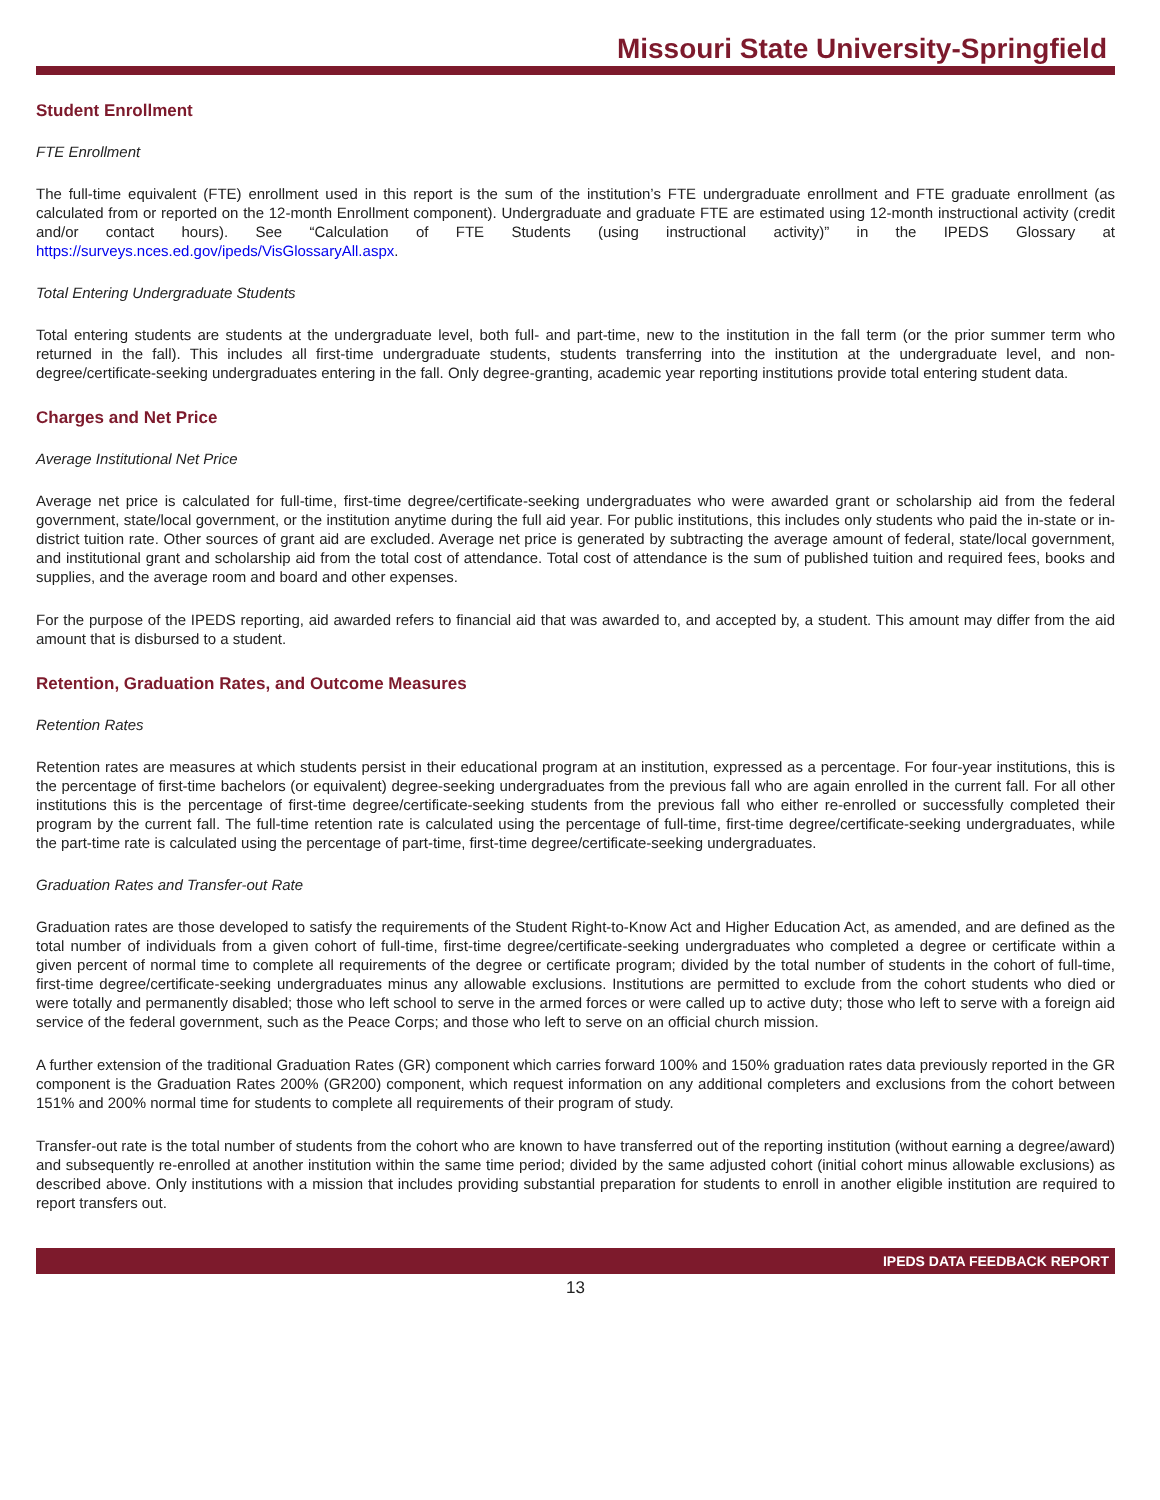Missouri State University-Springfield
Student Enrollment
FTE Enrollment
The full-time equivalent (FTE) enrollment used in this report is the sum of the institution’s FTE undergraduate enrollment and FTE graduate enrollment (as calculated from or reported on the 12-month Enrollment component). Undergraduate and graduate FTE are estimated using 12-month instructional activity (credit and/or contact hours). See “Calculation of FTE Students (using instructional activity)” in the IPEDS Glossary at https://surveys.nces.ed.gov/ipeds/VisGlossaryAll.aspx.
Total Entering Undergraduate Students
Total entering students are students at the undergraduate level, both full- and part-time, new to the institution in the fall term (or the prior summer term who returned in the fall). This includes all first-time undergraduate students, students transferring into the institution at the undergraduate level, and non-degree/certificate-seeking undergraduates entering in the fall. Only degree-granting, academic year reporting institutions provide total entering student data.
Charges and Net Price
Average Institutional Net Price
Average net price is calculated for full-time, first-time degree/certificate-seeking undergraduates who were awarded grant or scholarship aid from the federal government, state/local government, or the institution anytime during the full aid year. For public institutions, this includes only students who paid the in-state or in-district tuition rate. Other sources of grant aid are excluded. Average net price is generated by subtracting the average amount of federal, state/local government, and institutional grant and scholarship aid from the total cost of attendance. Total cost of attendance is the sum of published tuition and required fees, books and supplies, and the average room and board and other expenses.
For the purpose of the IPEDS reporting, aid awarded refers to financial aid that was awarded to, and accepted by, a student. This amount may differ from the aid amount that is disbursed to a student.
Retention, Graduation Rates, and Outcome Measures
Retention Rates
Retention rates are measures at which students persist in their educational program at an institution, expressed as a percentage. For four-year institutions, this is the percentage of first-time bachelors (or equivalent) degree-seeking undergraduates from the previous fall who are again enrolled in the current fall. For all other institutions this is the percentage of first-time degree/certificate-seeking students from the previous fall who either re-enrolled or successfully completed their program by the current fall. The full-time retention rate is calculated using the percentage of full-time, first-time degree/certificate-seeking undergraduates, while the part-time rate is calculated using the percentage of part-time, first-time degree/certificate-seeking undergraduates.
Graduation Rates and Transfer-out Rate
Graduation rates are those developed to satisfy the requirements of the Student Right-to-Know Act and Higher Education Act, as amended, and are defined as the total number of individuals from a given cohort of full-time, first-time degree/certificate-seeking undergraduates who completed a degree or certificate within a given percent of normal time to complete all requirements of the degree or certificate program; divided by the total number of students in the cohort of full-time, first-time degree/certificate-seeking undergraduates minus any allowable exclusions. Institutions are permitted to exclude from the cohort students who died or were totally and permanently disabled; those who left school to serve in the armed forces or were called up to active duty; those who left to serve with a foreign aid service of the federal government, such as the Peace Corps; and those who left to serve on an official church mission.
A further extension of the traditional Graduation Rates (GR) component which carries forward 100% and 150% graduation rates data previously reported in the GR component is the Graduation Rates 200% (GR200) component, which request information on any additional completers and exclusions from the cohort between 151% and 200% normal time for students to complete all requirements of their program of study.
Transfer-out rate is the total number of students from the cohort who are known to have transferred out of the reporting institution (without earning a degree/award) and subsequently re-enrolled at another institution within the same time period; divided by the same adjusted cohort (initial cohort minus allowable exclusions) as described above. Only institutions with a mission that includes providing substantial preparation for students to enroll in another eligible institution are required to report transfers out.
IPEDS DATA FEEDBACK REPORT
13